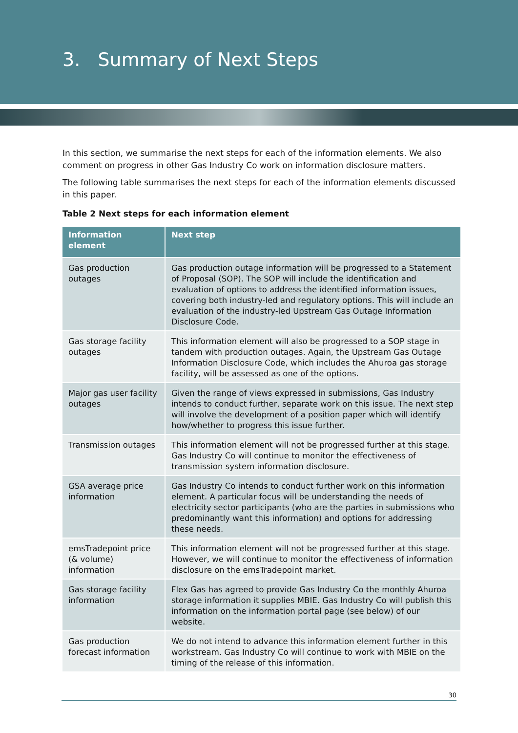3. Summary of Next Steps
In this section, we summarise the next steps for each of the information elements. We also comment on progress in other Gas Industry Co work on information disclosure matters.
The following table summarises the next steps for each of the information elements discussed in this paper.
Table 2 Next steps for each information element
| Information element | Next step |
| --- | --- |
| Gas production outages | Gas production outage information will be progressed to a Statement of Proposal (SOP). The SOP will include the identification and evaluation of options to address the identified information issues, covering both industry-led and regulatory options. This will include an evaluation of the industry-led Upstream Gas Outage Information Disclosure Code. |
| Gas storage facility outages | This information element will also be progressed to a SOP stage in tandem with production outages. Again, the Upstream Gas Outage Information Disclosure Code, which includes the Ahuroa gas storage facility, will be assessed as one of the options. |
| Major gas user facility outages | Given the range of views expressed in submissions, Gas Industry intends to conduct further, separate work on this issue. The next step will involve the development of a position paper which will identify how/whether to progress this issue further. |
| Transmission outages | This information element will not be progressed further at this stage. Gas Industry Co will continue to monitor the effectiveness of transmission system information disclosure. |
| GSA average price information | Gas Industry Co intends to conduct further work on this information element. A particular focus will be understanding the needs of electricity sector participants (who are the parties in submissions who predominantly want this information) and options for addressing these needs. |
| emsTradepoint price (& volume) information | This information element will not be progressed further at this stage. However, we will continue to monitor the effectiveness of information disclosure on the emsTradepoint market. |
| Gas storage facility information | Flex Gas has agreed to provide Gas Industry Co the monthly Ahuroa storage information it supplies MBIE. Gas Industry Co will publish this information on the information portal page (see below) of our website. |
| Gas production forecast information | We do not intend to advance this information element further in this workstream. Gas Industry Co will continue to work with MBIE on the timing of the release of this information. |
30